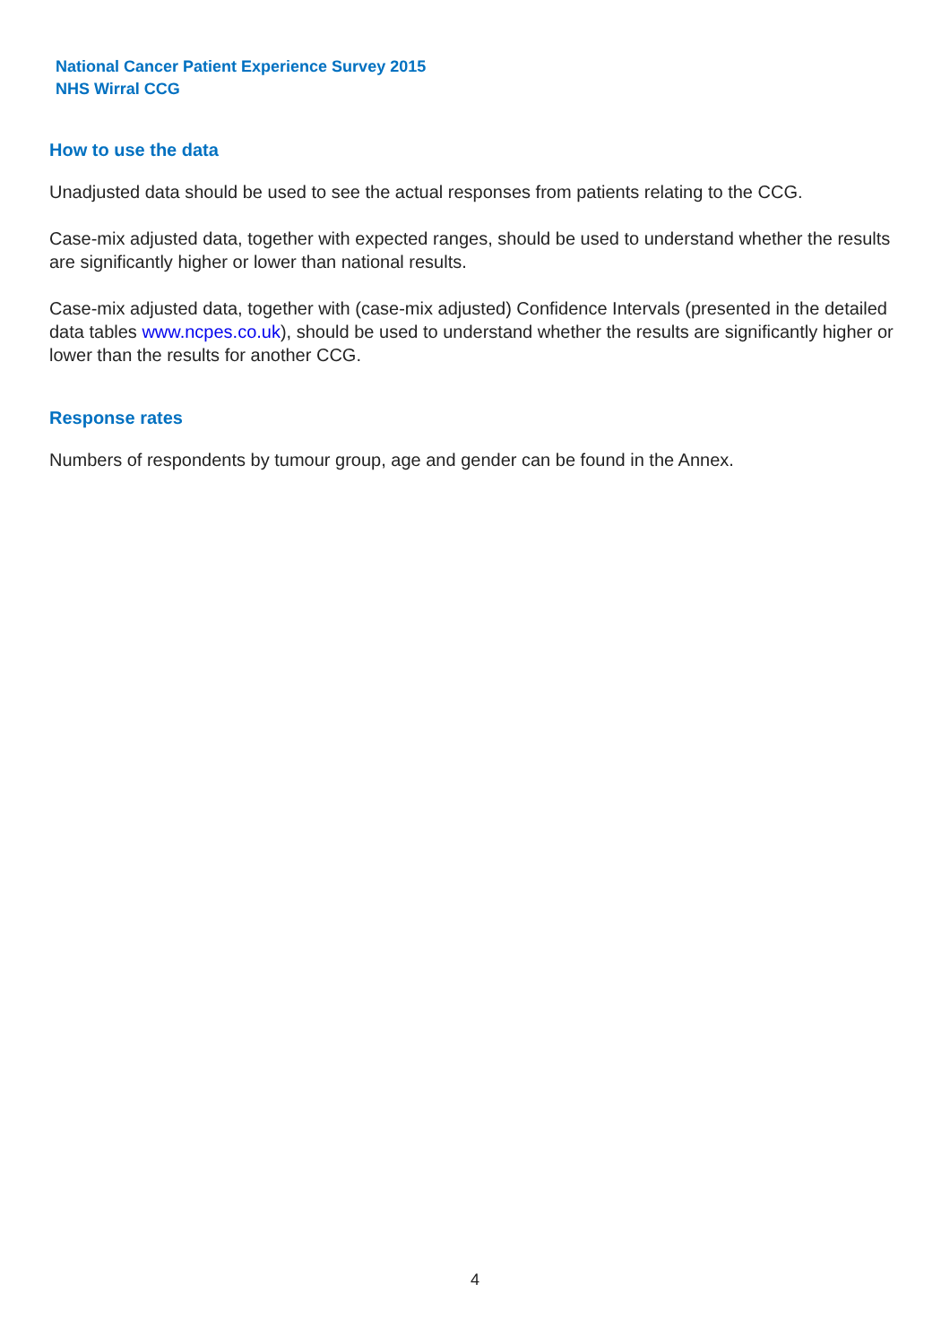National Cancer Patient Experience Survey 2015
NHS Wirral CCG
How to use the data
Unadjusted data should be used to see the actual responses from patients relating to the CCG.
Case-mix adjusted data, together with expected ranges, should be used to understand whether the results are significantly higher or lower than national results.
Case-mix adjusted data, together with (case-mix adjusted) Confidence Intervals (presented in the detailed data tables www.ncpes.co.uk), should be used to understand whether the results are significantly higher or lower than the results for another CCG.
Response rates
Numbers of respondents by tumour group, age and gender can be found in the Annex.
4